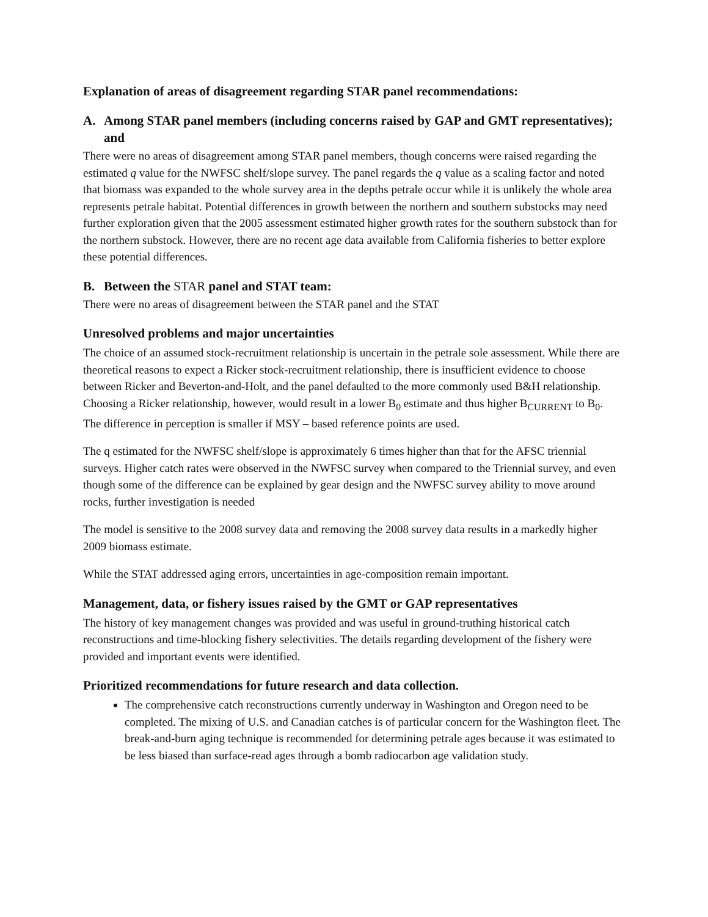Explanation of areas of disagreement regarding STAR panel recommendations:
A. Among STAR panel members (including concerns raised by GAP and GMT representatives); and
There were no areas of disagreement among STAR panel members, though concerns were raised regarding the estimated q value for the NWFSC shelf/slope survey. The panel regards the q value as a scaling factor and noted that biomass was expanded to the whole survey area in the depths petrale occur while it is unlikely the whole area represents petrale habitat. Potential differences in growth between the northern and southern substocks may need further exploration given that the 2005 assessment estimated higher growth rates for the southern substock than for the northern substock. However, there are no recent age data available from California fisheries to better explore these potential differences.
B. Between the STAR panel and STAT team:
There were no areas of disagreement between the STAR panel and the STAT
Unresolved problems and major uncertainties
The choice of an assumed stock-recruitment relationship is uncertain in the petrale sole assessment. While there are theoretical reasons to expect a Ricker stock-recruitment relationship, there is insufficient evidence to choose between Ricker and Beverton-and-Holt, and the panel defaulted to the more commonly used B&H relationship. Choosing a Ricker relationship, however, would result in a lower B<sub>0</sub> estimate and thus higher B<sub>CURRENT</sub> to B<sub>0</sub>. The difference in perception is smaller if MSY – based reference points are used.
The q estimated for the NWFSC shelf/slope is approximately 6 times higher than that for the AFSC triennial surveys. Higher catch rates were observed in the NWFSC survey when compared to the Triennial survey, and even though some of the difference can be explained by gear design and the NWFSC survey ability to move around rocks, further investigation is needed
The model is sensitive to the 2008 survey data and removing the 2008 survey data results in a markedly higher 2009 biomass estimate.
While the STAT addressed aging errors, uncertainties in age-composition remain important.
Management, data, or fishery issues raised by the GMT or GAP representatives
The history of key management changes was provided and was useful in ground-truthing historical catch reconstructions and time-blocking fishery selectivities. The details regarding development of the fishery were provided and important events were identified.
Prioritized recommendations for future research and data collection.
The comprehensive catch reconstructions currently underway in Washington and Oregon need to be completed. The mixing of U.S. and Canadian catches is of particular concern for the Washington fleet. The break-and-burn aging technique is recommended for determining petrale ages because it was estimated to be less biased than surface-read ages through a bomb radiocarbon age validation study.